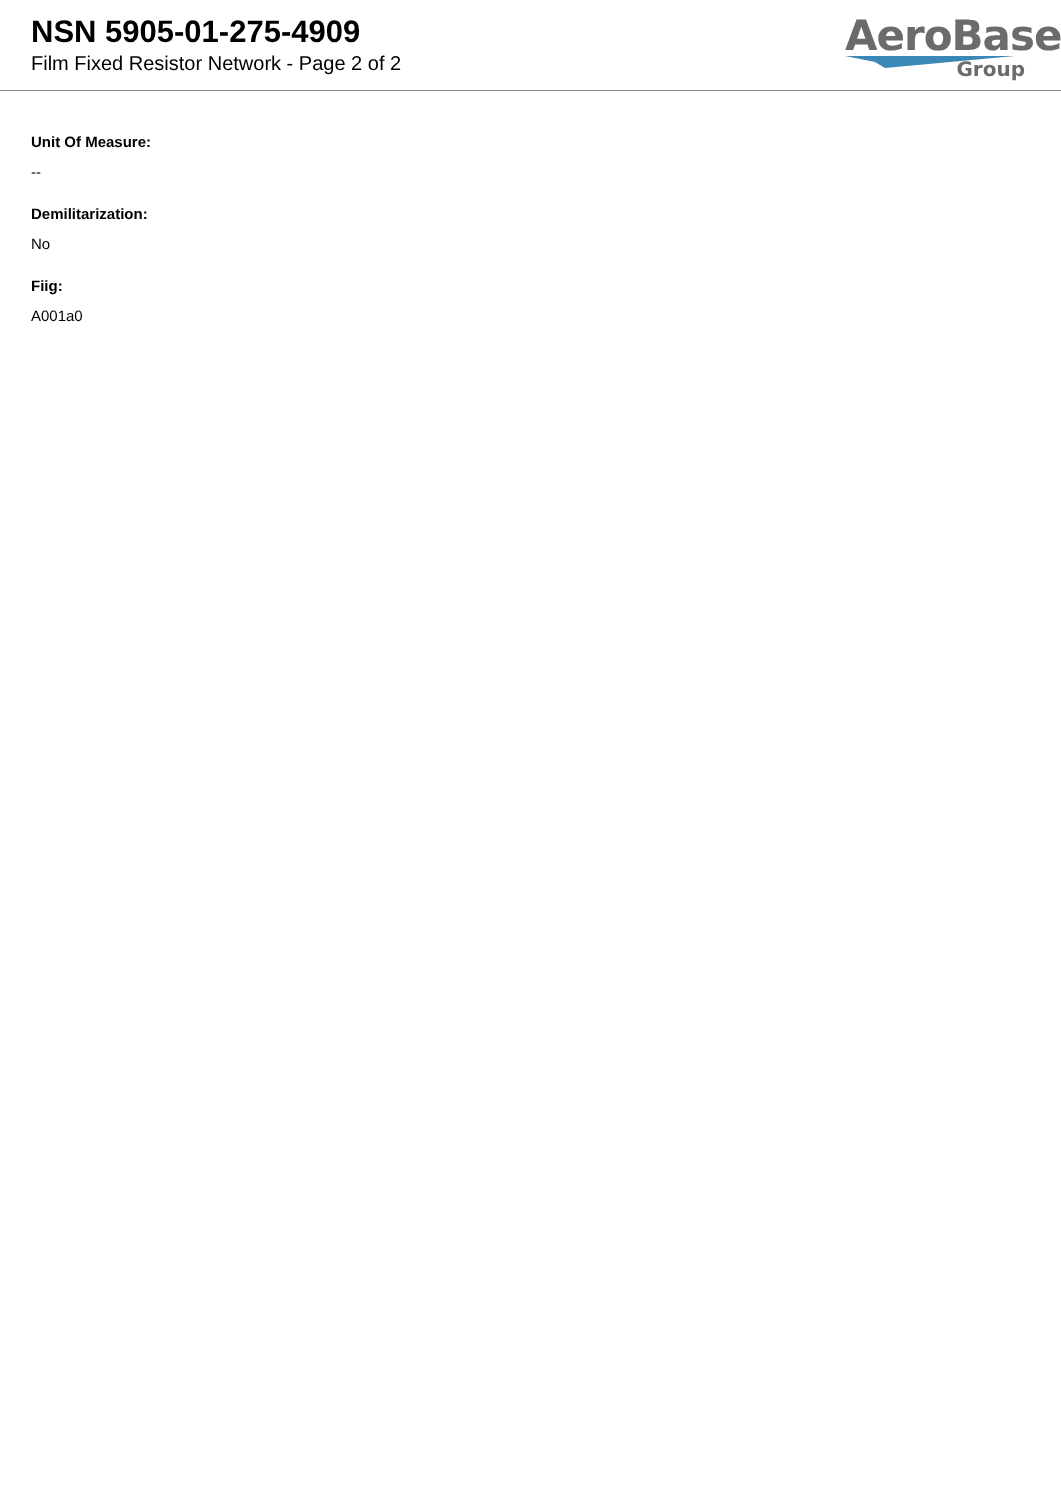NSN 5905-01-275-4909
Film Fixed Resistor Network - Page 2 of 2
AeroBase
Group
Unit Of Measure:
--
Demilitarization:
No
Fiig:
A001a0